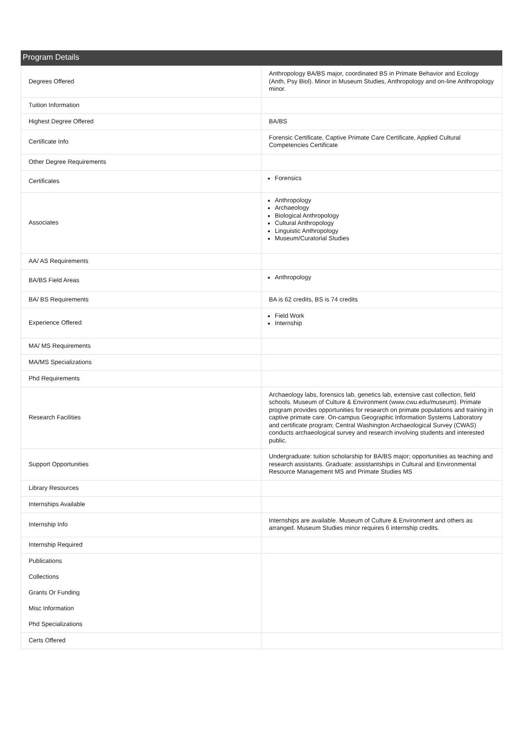Program Details
| Degrees Offered | Anthropology BA/BS major, coordinated BS in Primate Behavior and Ecology (Anth, Psy Biol). Minor in Museum Studies, Anthropology and on-line Anthropology minor. |
| Tuition Information | |
| Highest Degree Offered | BA/BS |
| Certificate Info | Forensic Certificate, Captive Primate Care Certificate, Applied Cultural Competencies Certificate |
| Other Degree Requirements | |
| Certificates | Forensics |
| Associates | Anthropology Archaeology Biological Anthropology Cultural Anthropology Linguistic Anthropology Museum/Curatorial Studies |
| AA/ AS Requirements | |
| BA/BS Field Areas | Anthropology |
| BA/ BS Requirements | BA is 62 credits, BS is 74 credits |
| Experience Offered | Field Work Internship |
| MA/ MS Requirements | |
| MA/MS Specializations | |
| Phd Requirements | |
| Research Facilities | Archaeology labs, forensics lab, genetics lab, extensive cast collection, field schools. Museum of Culture & Environment (www.cwu.edu/museum). Primate program provides opportunities for research on primate populations and training in captive primate care. On-campus Geographic Information Systems Laboratory and certificate program; Central Washington Archaeological Survey (CWAS) conducts archaeological survey and research involving students and interested public. |
| Support Opportunities | Undergraduate: tuition scholarship for BA/BS major; opportunities as teaching and research assistants. Graduate: assistantships in Cultural and Environmental Resource Management MS and Primate Studies MS |
| Library Resources | |
| Internships Available | |
| Internship Info | Internships are available. Museum of Culture & Environment and others as arranged. Museum Studies minor requires 6 internship credits. |
| Internship Required | |
| Publications | |
| Collections | |
| Grants Or Funding | |
| Misc Information | |
| Phd Specializations | |
| Certs Offered | |